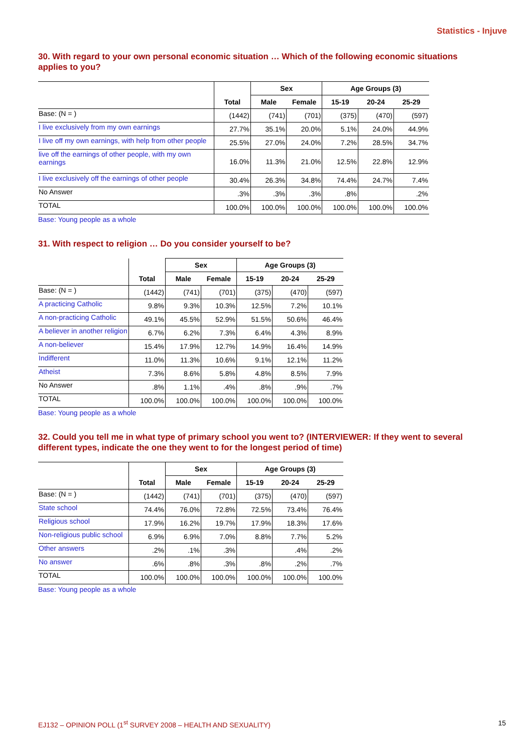Statistics - Injuve
30. With regard to your own personal economic situation … Which of the following economic situations applies to you?
| | | Sex | | Age Groups (3) | | |
| --- | --- | --- | --- | --- | --- | --- |
| | Total | Male | Female | 15-19 | 20-24 | 25-29 |
| Base: (N = ) | (1442) | (741) | (701) | (375) | (470) | (597) |
| I live exclusively from my own earnings | 27.7% | 35.1% | 20.0% | 5.1% | 24.0% | 44.9% |
| I live off my own earnings, with help from other people | 25.5% | 27.0% | 24.0% | 7.2% | 28.5% | 34.7% |
| live off the earnings of other people, with my own earnings | 16.0% | 11.3% | 21.0% | 12.5% | 22.8% | 12.9% |
| I live exclusively off the earnings of other people | 30.4% | 26.3% | 34.8% | 74.4% | 24.7% | 7.4% |
| No Answer | .3% | .3% | .3% | .8% | | .2% |
| TOTAL | 100.0% | 100.0% | 100.0% | 100.0% | 100.0% | 100.0% |
Base: Young people as a whole
31. With respect to religion … Do you consider yourself to be?
| | | Sex | | Age Groups (3) | | |
| --- | --- | --- | --- | --- | --- | --- |
| | Total | Male | Female | 15-19 | 20-24 | 25-29 |
| Base: (N = ) | (1442) | (741) | (701) | (375) | (470) | (597) |
| A practicing Catholic | 9.8% | 9.3% | 10.3% | 12.5% | 7.2% | 10.1% |
| A non-practicing Catholic | 49.1% | 45.5% | 52.9% | 51.5% | 50.6% | 46.4% |
| A believer in another religion | 6.7% | 6.2% | 7.3% | 6.4% | 4.3% | 8.9% |
| A non-believer | 15.4% | 17.9% | 12.7% | 14.9% | 16.4% | 14.9% |
| Indifferent | 11.0% | 11.3% | 10.6% | 9.1% | 12.1% | 11.2% |
| Atheist | 7.3% | 8.6% | 5.8% | 4.8% | 8.5% | 7.9% |
| No Answer | .8% | 1.1% | .4% | .8% | .9% | .7% |
| TOTAL | 100.0% | 100.0% | 100.0% | 100.0% | 100.0% | 100.0% |
Base: Young people as a whole
32. Could you tell me in what type of primary school you went to? (INTERVIEWER: If they went to several different types, indicate the one they went to for the longest period of time)
| | | Sex | | Age Groups (3) | | |
| --- | --- | --- | --- | --- | --- | --- |
| | Total | Male | Female | 15-19 | 20-24 | 25-29 |
| Base: (N = ) | (1442) | (741) | (701) | (375) | (470) | (597) |
| State school | 74.4% | 76.0% | 72.8% | 72.5% | 73.4% | 76.4% |
| Religious school | 17.9% | 16.2% | 19.7% | 17.9% | 18.3% | 17.6% |
| Non-religious public school | 6.9% | 6.9% | 7.0% | 8.8% | 7.7% | 5.2% |
| Other answers | .2% | .1% | .3% | | .4% | .2% |
| No answer | .6% | .8% | .3% | .8% | .2% | .7% |
| TOTAL | 100.0% | 100.0% | 100.0% | 100.0% | 100.0% | 100.0% |
Base: Young people as a whole
EJ132 – OPINION POLL (1<sup>st</sup> SURVEY 2008 – HEALTH AND SEXUALITY) 15